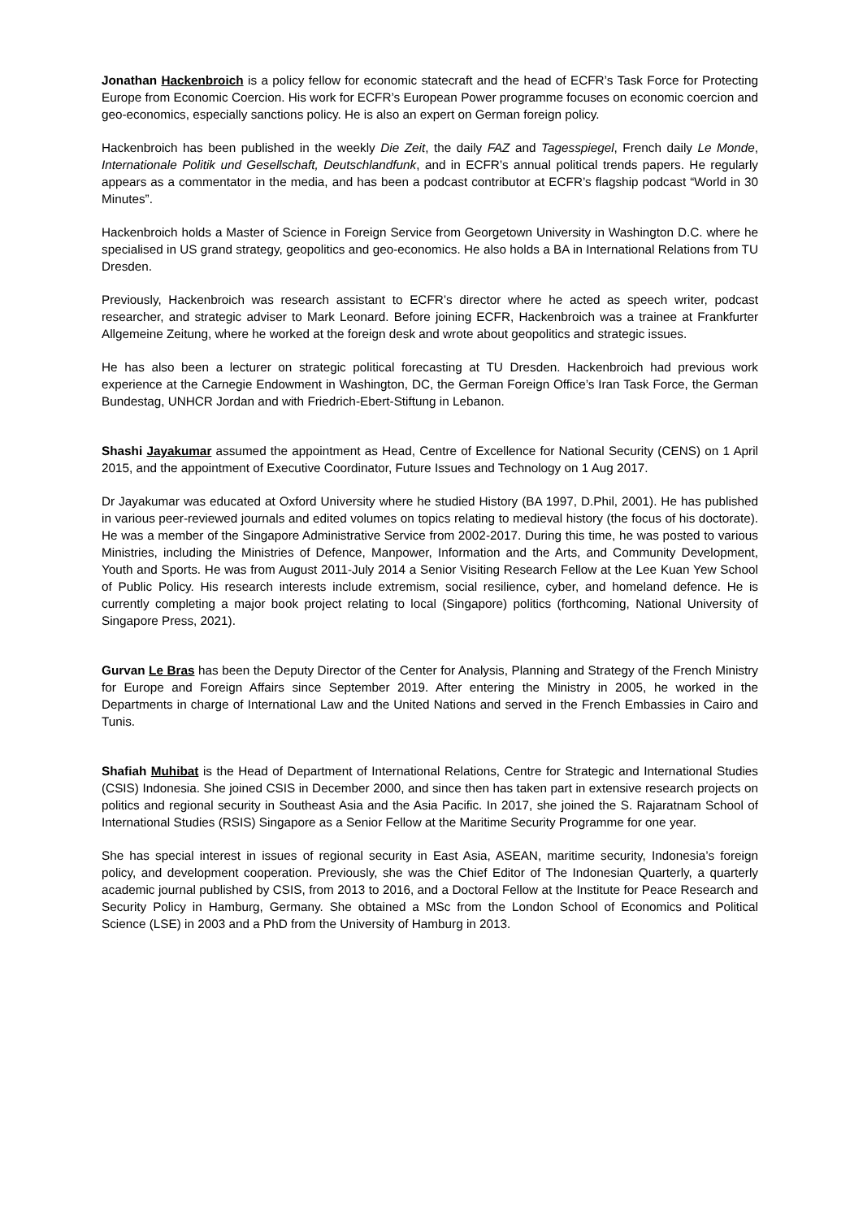Jonathan Hackenbroich is a policy fellow for economic statecraft and the head of ECFR’s Task Force for Protecting Europe from Economic Coercion. His work for ECFR’s European Power programme focuses on economic coercion and geo-economics, especially sanctions policy. He is also an expert on German foreign policy.
Hackenbroich has been published in the weekly Die Zeit, the daily FAZ and Tagesspiegel, French daily Le Monde, Internationale Politik und Gesellschaft, Deutschlandfunk, and in ECFR’s annual political trends papers. He regularly appears as a commentator in the media, and has been a podcast contributor at ECFR’s flagship podcast “World in 30 Minutes”.
Hackenbroich holds a Master of Science in Foreign Service from Georgetown University in Washington D.C. where he specialised in US grand strategy, geopolitics and geo-economics. He also holds a BA in International Relations from TU Dresden.
Previously, Hackenbroich was research assistant to ECFR’s director where he acted as speech writer, podcast researcher, and strategic adviser to Mark Leonard. Before joining ECFR, Hackenbroich was a trainee at Frankfurter Allgemeine Zeitung, where he worked at the foreign desk and wrote about geopolitics and strategic issues.
He has also been a lecturer on strategic political forecasting at TU Dresden. Hackenbroich had previous work experience at the Carnegie Endowment in Washington, DC, the German Foreign Office’s Iran Task Force, the German Bundestag, UNHCR Jordan and with Friedrich-Ebert-Stiftung in Lebanon.
Shashi Jayakumar assumed the appointment as Head, Centre of Excellence for National Security (CENS) on 1 April 2015, and the appointment of Executive Coordinator, Future Issues and Technology on 1 Aug 2017.
Dr Jayakumar was educated at Oxford University where he studied History (BA 1997, D.Phil, 2001). He has published in various peer-reviewed journals and edited volumes on topics relating to medieval history (the focus of his doctorate). He was a member of the Singapore Administrative Service from 2002-2017. During this time, he was posted to various Ministries, including the Ministries of Defence, Manpower, Information and the Arts, and Community Development, Youth and Sports. He was from August 2011-July 2014 a Senior Visiting Research Fellow at the Lee Kuan Yew School of Public Policy. His research interests include extremism, social resilience, cyber, and homeland defence. He is currently completing a major book project relating to local (Singapore) politics (forthcoming, National University of Singapore Press, 2021).
Gurvan Le Bras has been the Deputy Director of the Center for Analysis, Planning and Strategy of the French Ministry for Europe and Foreign Affairs since September 2019. After entering the Ministry in 2005, he worked in the Departments in charge of International Law and the United Nations and served in the French Embassies in Cairo and Tunis.
Shafiah Muhibat is the Head of Department of International Relations, Centre for Strategic and International Studies (CSIS) Indonesia. She joined CSIS in December 2000, and since then has taken part in extensive research projects on politics and regional security in Southeast Asia and the Asia Pacific. In 2017, she joined the S. Rajaratnam School of International Studies (RSIS) Singapore as a Senior Fellow at the Maritime Security Programme for one year.
She has special interest in issues of regional security in East Asia, ASEAN, maritime security, Indonesia’s foreign policy, and development cooperation. Previously, she was the Chief Editor of The Indonesian Quarterly, a quarterly academic journal published by CSIS, from 2013 to 2016, and a Doctoral Fellow at the Institute for Peace Research and Security Policy in Hamburg, Germany. She obtained a MSc from the London School of Economics and Political Science (LSE) in 2003 and a PhD from the University of Hamburg in 2013.